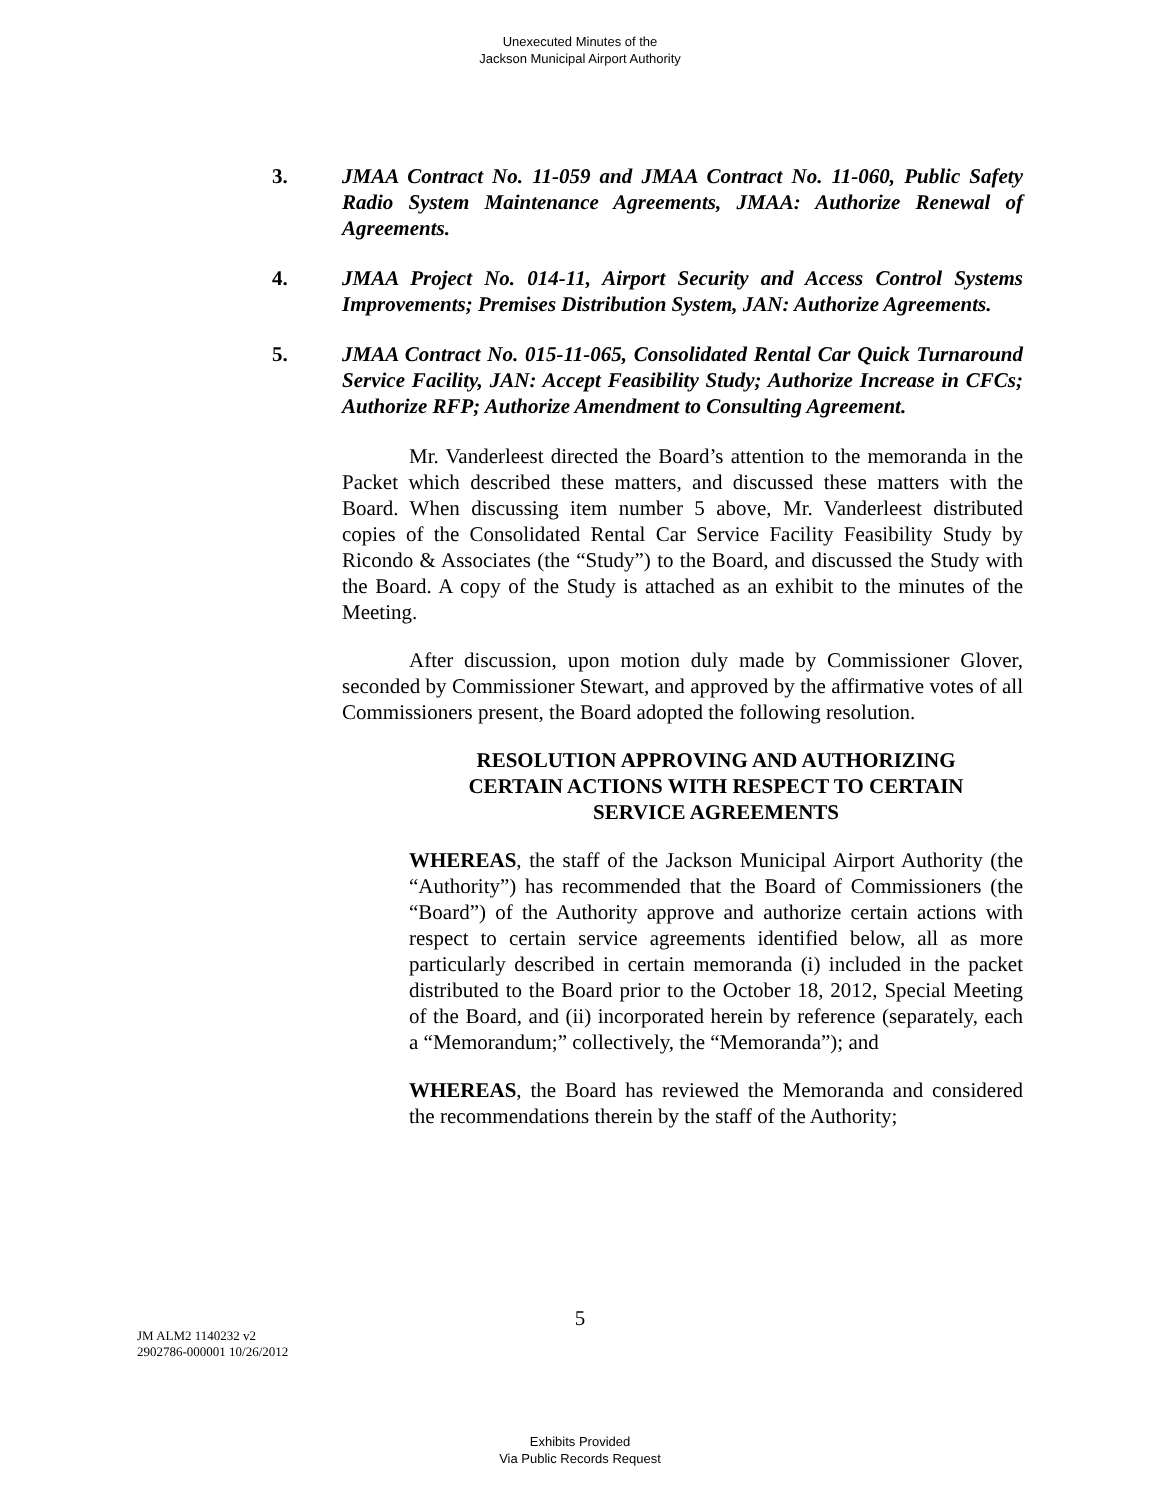Unexecuted Minutes of the
Jackson Municipal Airport Authority
3. JMAA Contract No. 11-059 and JMAA Contract No. 11-060, Public Safety Radio System Maintenance Agreements, JMAA: Authorize Renewal of Agreements.
4. JMAA Project No. 014-11, Airport Security and Access Control Systems Improvements; Premises Distribution System, JAN: Authorize Agreements.
5. JMAA Contract No. 015-11-065, Consolidated Rental Car Quick Turnaround Service Facility, JAN: Accept Feasibility Study; Authorize Increase in CFCs; Authorize RFP; Authorize Amendment to Consulting Agreement.
Mr. Vanderleest directed the Board’s attention to the memoranda in the Packet which described these matters, and discussed these matters with the Board. When discussing item number 5 above, Mr. Vanderleest distributed copies of the Consolidated Rental Car Service Facility Feasibility Study by Ricondo & Associates (the “Study”) to the Board, and discussed the Study with the Board. A copy of the Study is attached as an exhibit to the minutes of the Meeting.
After discussion, upon motion duly made by Commissioner Glover, seconded by Commissioner Stewart, and approved by the affirmative votes of all Commissioners present, the Board adopted the following resolution.
RESOLUTION APPROVING AND AUTHORIZING
CERTAIN ACTIONS WITH RESPECT TO CERTAIN
SERVICE AGREEMENTS
WHEREAS, the staff of the Jackson Municipal Airport Authority (the “Authority”) has recommended that the Board of Commissioners (the “Board”) of the Authority approve and authorize certain actions with respect to certain service agreements identified below, all as more particularly described in certain memoranda (i) included in the packet distributed to the Board prior to the October 18, 2012, Special Meeting of the Board, and (ii) incorporated herein by reference (separately, each a “Memorandum;” collectively, the “Memoranda”); and
WHEREAS, the Board has reviewed the Memoranda and considered the recommendations therein by the staff of the Authority;
5
JM ALM2 1140232 v2
2902786-000001 10/26/2012
Exhibits Provided
Via Public Records Request